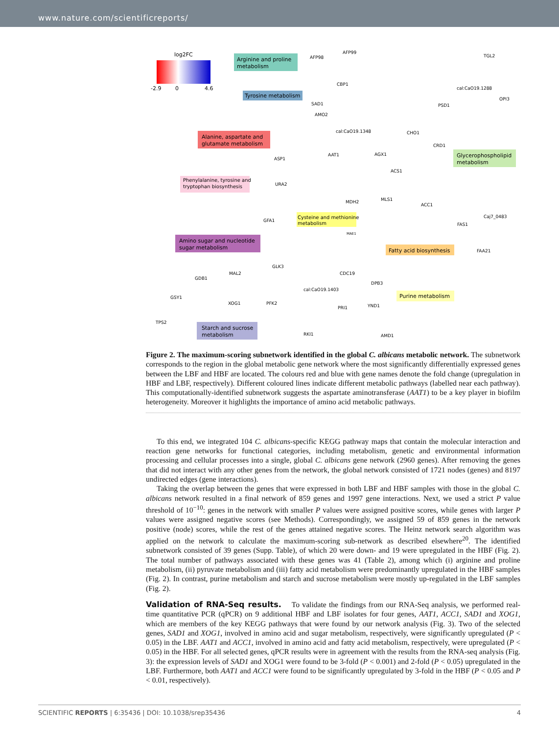www.nature.com/scientificreports/
log2FC
-2.9
0
4.6
Arginine and proline
metabolism
Tyrosine metabolism
Alanine, aspartate and
glutamate metabolism
Phenylalanine, tyrosine and
tryptophan biosynthesis
Amino sugar and nucleotide
sugar metabolism
Cysteine and methionine
metabolism
Fatty acid biosynthesis
Glycerophospholipid
metabolism
Purine metabolism
Starch and sucrose
metabolism
AFP99
AFP98
TGL2
CBP1
cal:CaO19.1288
OPI3
SAD1
PSD1
AMO2
cal:CaO19.1348
CHO1
CRD1
AAT1
ASP1
AGX1
ACS1
URA2
MDH2
MLS1
ACC1
Caj7_0483
GFA1
FAS1
MAE1
FAA21
GLK3
CDC19
MAL2
GDB1
DPB3
cal:CaO19.1403
GSY1
XOG1
PFK2
PRI1
YND1
TPS2
RKI1
AMD1
Figure 2. The maximum-scoring subnetwork identified in the global C. albicans metabolic network. The subnetwork corresponds to the region in the global metabolic gene network where the most significantly differentially expressed genes between the LBF and HBF are located. The colours red and blue with gene names denote the fold change (upregulation in HBF and LBF, respectively). Different coloured lines indicate different metabolic pathways (labelled near each pathway). This computationally-identified subnetwork suggests the aspartate aminotransferase (AAT1) to be a key player in biofilm heterogeneity. Moreover it highlights the importance of amino acid metabolic pathways.
To this end, we integrated 104 C. albicans-specific KEGG pathway maps that contain the molecular interaction and reaction gene networks for functional categories, including metabolism, genetic and environmental information processing and cellular processes into a single, global C. albicans gene network (2960 genes). After removing the genes that did not interact with any other genes from the network, the global network consisted of 1721 nodes (genes) and 8197 undirected edges (gene interactions).
Taking the overlap between the genes that were expressed in both LBF and HBF samples with those in the global C. albicans network resulted in a final network of 859 genes and 1997 gene interactions. Next, we used a strict P value threshold of 10<sup>−10</sup>: genes in the network with smaller P values were assigned positive scores, while genes with larger P values were assigned negative scores (see Methods). Correspondingly, we assigned 59 of 859 genes in the network positive (node) scores, while the rest of the genes attained negative scores. The Heinz network search algorithm was applied on the network to calculate the maximum-scoring sub-network as described elsewhere<sup>20</sup>. The identified subnetwork consisted of 39 genes (Supp. Table), of which 20 were down- and 19 were upregulated in the HBF (Fig. 2). The total number of pathways associated with these genes was 41 (Table 2), among which (i) arginine and proline metabolism, (ii) pyruvate metabolism and (iii) fatty acid metabolism were predominantly upregulated in the HBF samples (Fig. 2). In contrast, purine metabolism and starch and sucrose metabolism were mostly up-regulated in the LBF samples (Fig. 2).
Validation of RNA-Seq results. To validate the findings from our RNA-Seq analysis, we performed real-time quantitative PCR (qPCR) on 9 additional HBF and LBF isolates for four genes, AAT1, ACC1, SAD1 and XOG1, which are members of the key KEGG pathways that were found by our network analysis (Fig. 3). Two of the selected genes, SAD1 and XOG1, involved in amino acid and sugar metabolism, respectively, were significantly upregulated (P < 0.05) in the LBF. AAT1 and ACC1, involved in amino acid and fatty acid metabolism, respectively, were upregulated (P < 0.05) in the HBF. For all selected genes, qPCR results were in agreement with the results from the RNA-seq analysis (Fig. 3): the expression levels of SAD1 and XOG1 were found to be 3-fold (P < 0.001) and 2-fold (P < 0.05) upregulated in the LBF. Furthermore, both AAT1 and ACC1 were found to be significantly upregulated by 3-fold in the HBF (P < 0.05 and P < 0.01, respectively).
SCIENTIFIC REPORTS | 6:35436 | DOI: 10.1038/srep35436 4